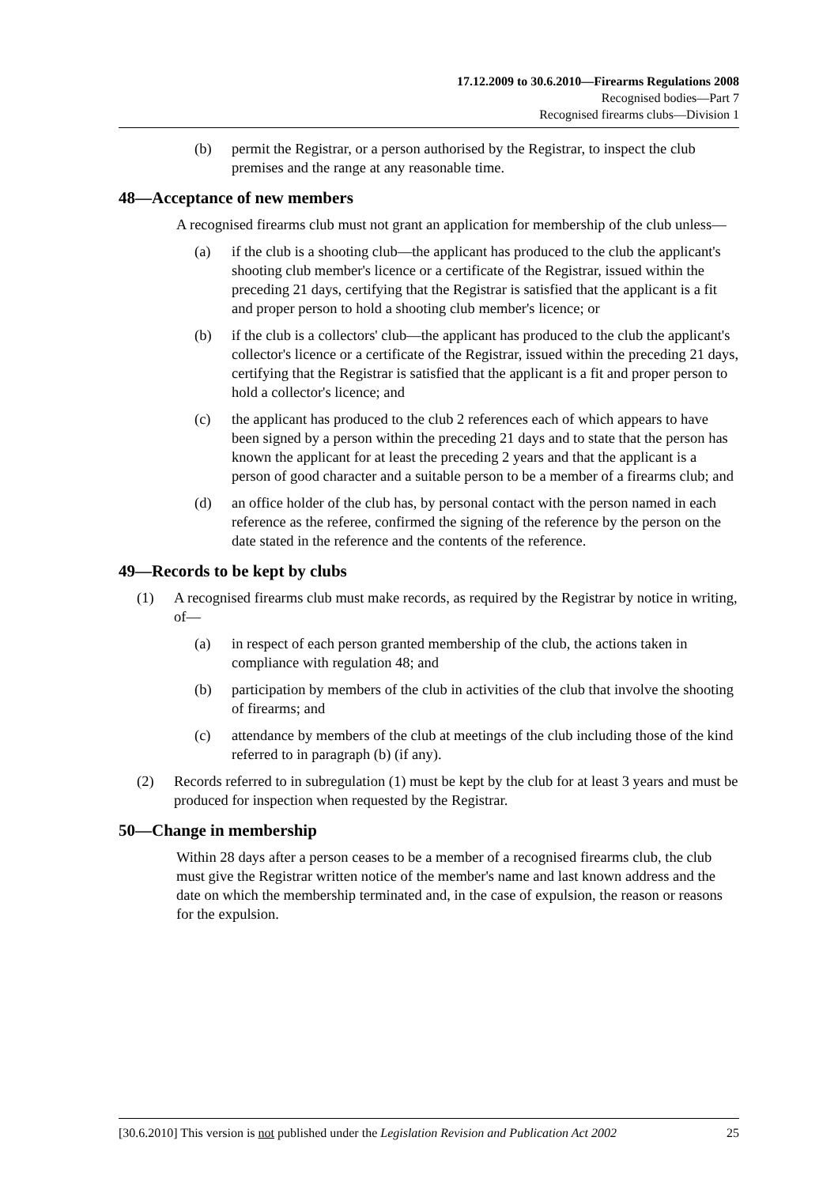17.12.2009 to 30.6.2010—Firearms Regulations 2008
Recognised bodies—Part 7
Recognised firearms clubs—Division 1
(b) permit the Registrar, or a person authorised by the Registrar, to inspect the club premises and the range at any reasonable time.
48—Acceptance of new members
A recognised firearms club must not grant an application for membership of the club unless—
(a) if the club is a shooting club—the applicant has produced to the club the applicant's shooting club member's licence or a certificate of the Registrar, issued within the preceding 21 days, certifying that the Registrar is satisfied that the applicant is a fit and proper person to hold a shooting club member's licence; or
(b) if the club is a collectors' club—the applicant has produced to the club the applicant's collector's licence or a certificate of the Registrar, issued within the preceding 21 days, certifying that the Registrar is satisfied that the applicant is a fit and proper person to hold a collector's licence; and
(c) the applicant has produced to the club 2 references each of which appears to have been signed by a person within the preceding 21 days and to state that the person has known the applicant for at least the preceding 2 years and that the applicant is a person of good character and a suitable person to be a member of a firearms club; and
(d) an office holder of the club has, by personal contact with the person named in each reference as the referee, confirmed the signing of the reference by the person on the date stated in the reference and the contents of the reference.
49—Records to be kept by clubs
(1) A recognised firearms club must make records, as required by the Registrar by notice in writing, of—
(a) in respect of each person granted membership of the club, the actions taken in compliance with regulation 48; and
(b) participation by members of the club in activities of the club that involve the shooting of firearms; and
(c) attendance by members of the club at meetings of the club including those of the kind referred to in paragraph (b) (if any).
(2) Records referred to in subregulation (1) must be kept by the club for at least 3 years and must be produced for inspection when requested by the Registrar.
50—Change in membership
Within 28 days after a person ceases to be a member of a recognised firearms club, the club must give the Registrar written notice of the member's name and last known address and the date on which the membership terminated and, in the case of expulsion, the reason or reasons for the expulsion.
[30.6.2010] This version is not published under the Legislation Revision and Publication Act 2002 25